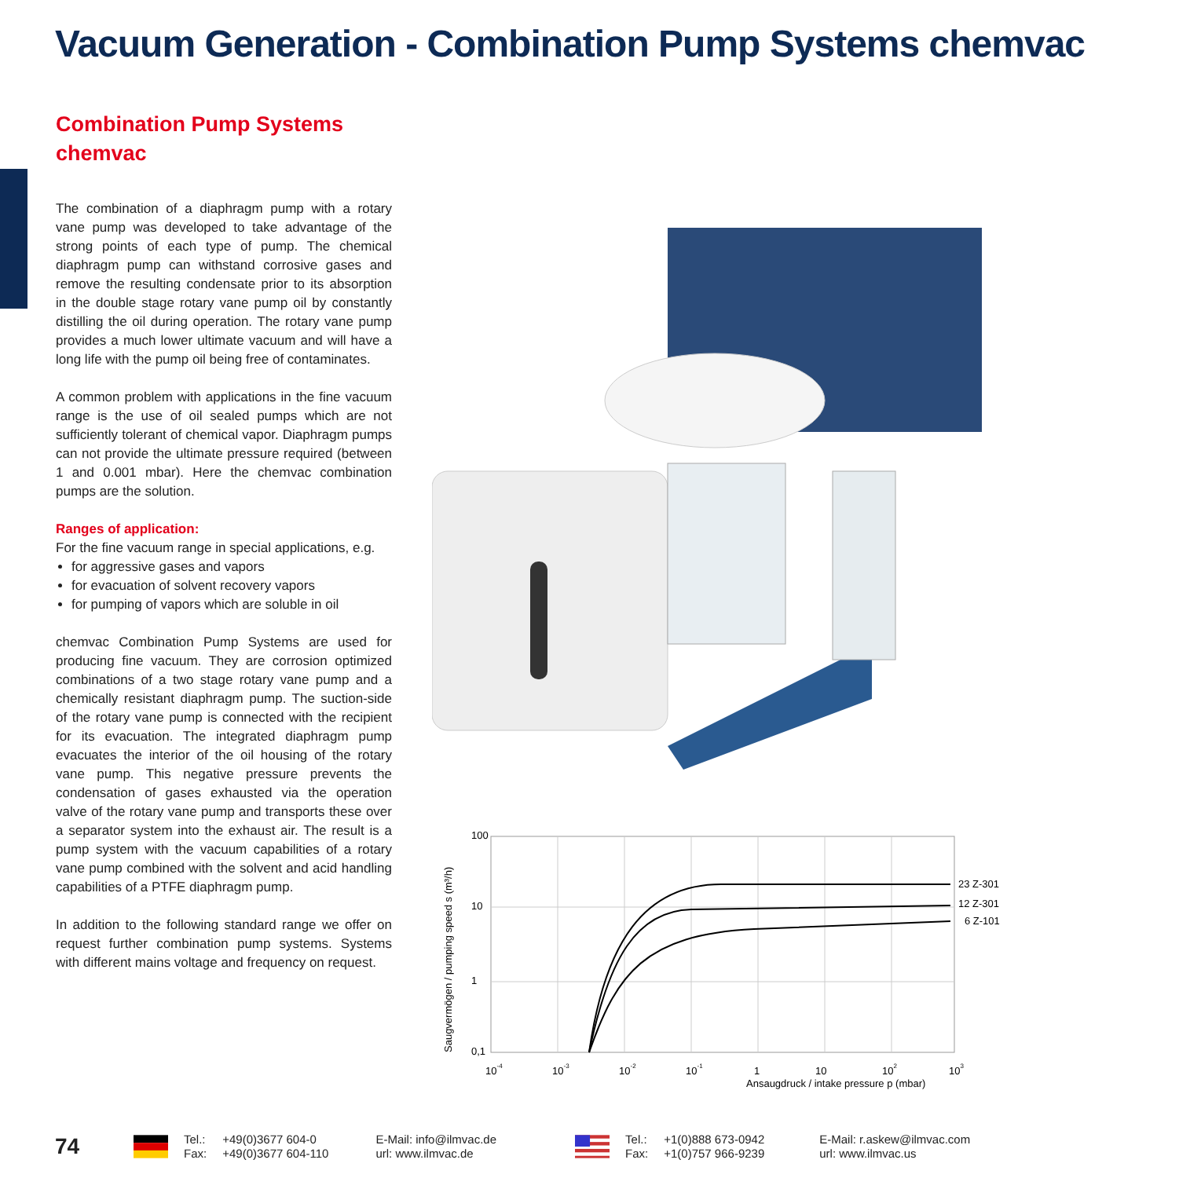Vacuum Generation - Combination Pump Systems chemvac
Combination Pump Systems
chemvac
The combination of a diaphragm pump with a rotary vane pump was developed to take advantage of the strong points of each type of pump. The chemical diaphragm pump can withstand corrosive gases and remove the resulting condensate prior to its absorption in the double stage rotary vane pump oil by constantly distilling the oil during operation. The rotary vane pump provides a much lower ultimate vacuum and will have a long life with the pump oil being free of contaminates.
A common problem with applications in the fine vacuum range is the use of oil sealed pumps which are not sufficiently tolerant of chemical vapor. Diaphragm pumps can not provide the ultimate pressure required (between 1 and 0.001 mbar). Here the chemvac combination pumps are the solution.
Ranges of application:
For the fine vacuum range in special applications, e.g.
for aggressive gases and vapors
for evacuation of solvent recovery vapors
for pumping of vapors which are soluble in oil
chemvac Combination Pump Systems are used for producing fine vacuum. They are corrosion optimized combinations of a two stage rotary vane pump and a chemically resistant diaphragm pump. The suction-side of the rotary vane pump is connected with the recipient for its evacuation. The integrated diaphragm pump evacuates the interior of the oil housing of the rotary vane pump. This negative pressure prevents the condensation of gases exhausted via the operation valve of the rotary vane pump and transports these over a separator system into the exhaust air. The result is a pump system with the vacuum capabilities of a rotary vane pump combined with the solvent and acid handling capabilities of a PTFE diaphragm pump.
In addition to the following standard range we offer on request further combination pump systems. Systems with different mains voltage and frequency on request.
Saugvermögen / pumping speed s (m³/h)
100
10
1
0,1
23 Z-301
12 Z-301
6 Z-101
10-4
10-3
10-2
10-1
1
10
102
103
Ansaugdruck / intake pressure p (mbar)
74
Tel.:
Fax:
+49(0)3677 604-0
+49(0)3677 604-110
E-Mail: info@ilmvac.de
url: www.ilmvac.de
Tel.:
Fax:
+1(0)888 673-0942
+1(0)757 966-9239
E-Mail: r.askew@ilmvac.com
url: www.ilmvac.us